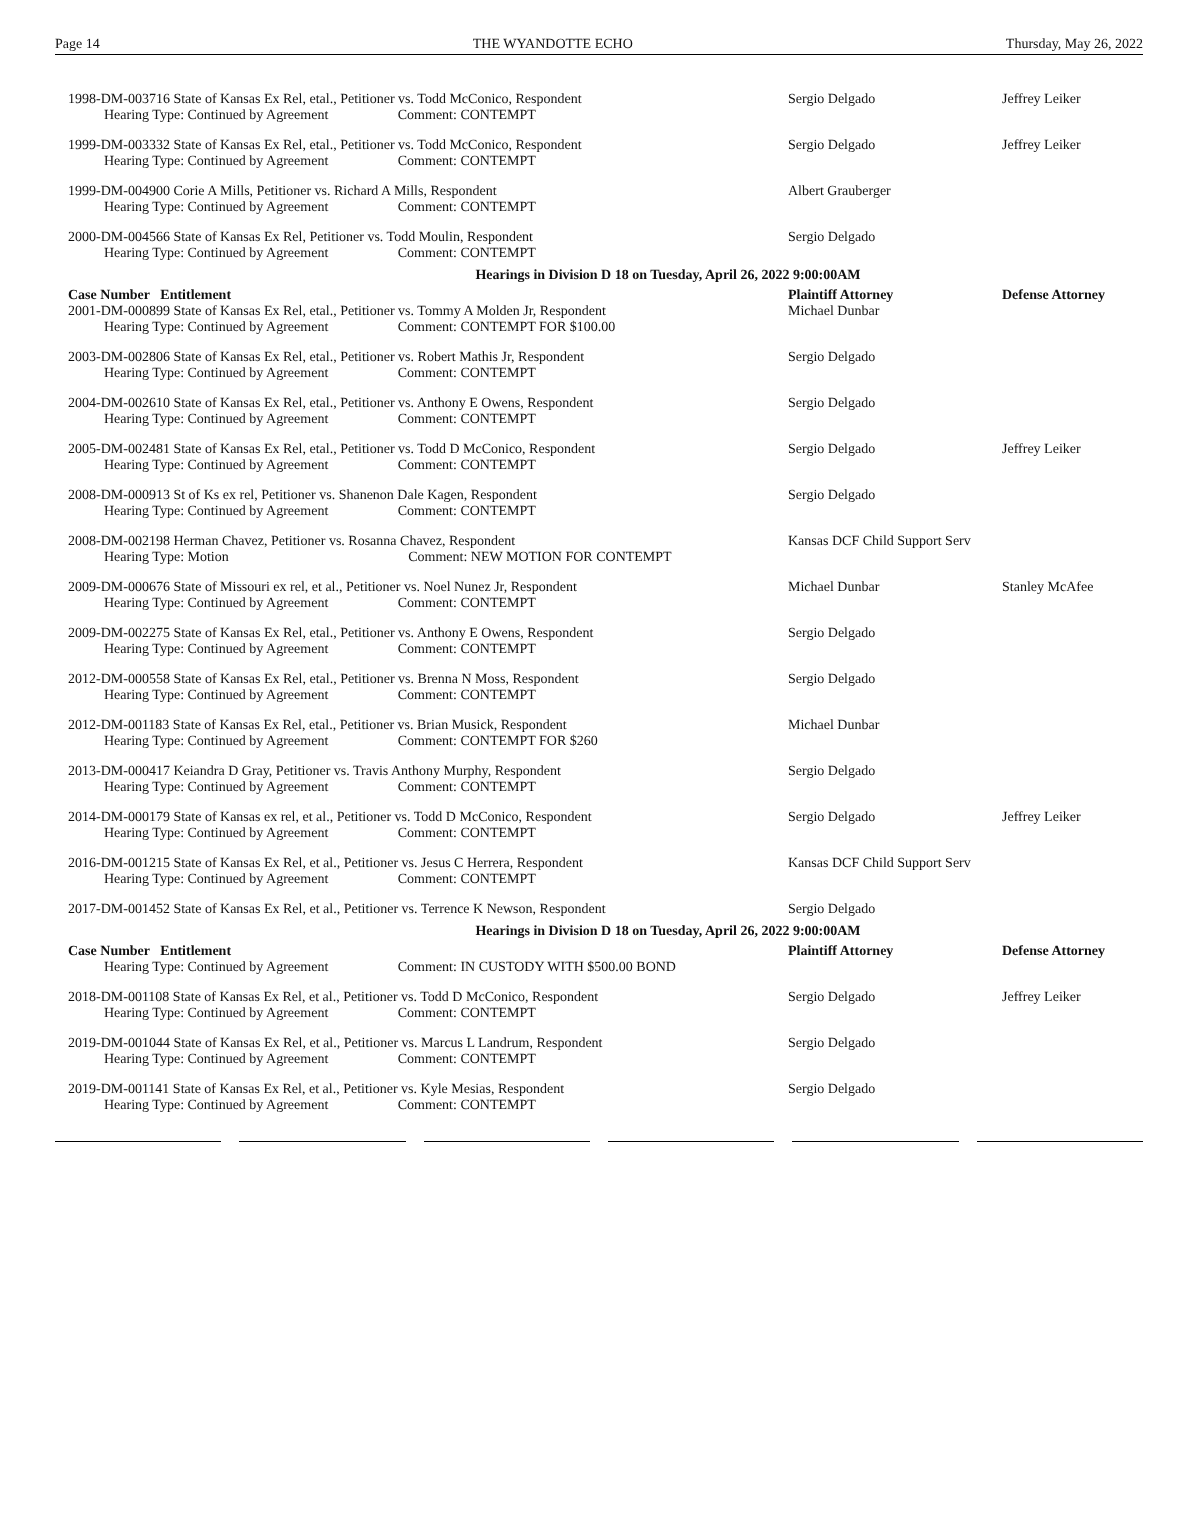Page 14 THE WYANDOTTE ECHO Thursday, May 26, 2022
| 1998-DM-003716 State of Kansas Ex Rel, etal., Petitioner vs. Todd McConico, Respondent | Sergio Delgado | Jeffrey Leiker |
| Hearing Type: Continued by Agreement Comment: CONTEMPT | | |
| 1999-DM-003332 State of Kansas Ex Rel, etal., Petitioner vs. Todd McConico, Respondent | Sergio Delgado | Jeffrey Leiker |
| Hearing Type: Continued by Agreement Comment: CONTEMPT | | |
| 1999-DM-004900 Corie A Mills, Petitioner vs. Richard A Mills, Respondent | Albert Grauberger | |
| Hearing Type: Continued by Agreement Comment: CONTEMPT | | |
| 2000-DM-004566 State of Kansas Ex Rel, Petitioner vs. Todd Moulin, Respondent | Sergio Delgado | |
| Hearing Type: Continued by Agreement Comment: CONTEMPT | | |
| Hearings in Division D 18 on Tuesday, April 26, 2022 9:00:00AM | | |
| Case Number Entitlement | Plaintiff Attorney | Defense Attorney |
| 2001-DM-000899 State of Kansas Ex Rel, etal., Petitioner vs. Tommy A Molden Jr, Respondent | Michael Dunbar | |
| Hearing Type: Continued by Agreement Comment: CONTEMPT FOR $100.00 | | |
| 2003-DM-002806 State of Kansas Ex Rel, etal., Petitioner vs. Robert Mathis Jr, Respondent | Sergio Delgado | |
| Hearing Type: Continued by Agreement Comment: CONTEMPT | | |
| 2004-DM-002610 State of Kansas Ex Rel, etal., Petitioner vs. Anthony E Owens, Respondent | Sergio Delgado | |
| Hearing Type: Continued by Agreement Comment: CONTEMPT | | |
| 2005-DM-002481 State of Kansas Ex Rel, etal., Petitioner vs. Todd D McConico, Respondent | Sergio Delgado | Jeffrey Leiker |
| Hearing Type: Continued by Agreement Comment: CONTEMPT | | |
| 2008-DM-000913 St of Ks ex rel, Petitioner vs. Shanenon Dale Kagen, Respondent | Sergio Delgado | |
| Hearing Type: Continued by Agreement Comment: CONTEMPT | | |
| 2008-DM-002198 Herman Chavez, Petitioner vs. Rosanna Chavez, Respondent | Kansas DCF Child Support Serv | |
| Hearing Type: Motion Comment: NEW MOTION FOR CONTEMPT | | |
| 2009-DM-000676 State of Missouri ex rel, et al., Petitioner vs. Noel Nunez Jr, Respondent | Michael Dunbar | Stanley McAfee |
| Hearing Type: Continued by Agreement Comment: CONTEMPT | | |
| 2009-DM-002275 State of Kansas Ex Rel, etal., Petitioner vs. Anthony E Owens, Respondent | Sergio Delgado | |
| Hearing Type: Continued by Agreement Comment: CONTEMPT | | |
| 2012-DM-000558 State of Kansas Ex Rel, etal., Petitioner vs. Brenna N Moss, Respondent | Sergio Delgado | |
| Hearing Type: Continued by Agreement Comment: CONTEMPT | | |
| 2012-DM-001183 State of Kansas Ex Rel, etal., Petitioner vs. Brian Musick, Respondent | Michael Dunbar | |
| Hearing Type: Continued by Agreement Comment: CONTEMPT FOR $260 | | |
| 2013-DM-000417 Keiandra D Gray, Petitioner vs. Travis Anthony Murphy, Respondent | Sergio Delgado | |
| Hearing Type: Continued by Agreement Comment: CONTEMPT | | |
| 2014-DM-000179 State of Kansas ex rel, et al., Petitioner vs. Todd D McConico, Respondent | Sergio Delgado | Jeffrey Leiker |
| Hearing Type: Continued by Agreement Comment: CONTEMPT | | |
| 2016-DM-001215 State of Kansas Ex Rel, et al., Petitioner vs. Jesus C Herrera, Respondent | Kansas DCF Child Support Serv | |
| Hearing Type: Continued by Agreement Comment: CONTEMPT | | |
| 2017-DM-001452 State of Kansas Ex Rel, et al., Petitioner vs. Terrence K Newson, Respondent | Sergio Delgado | |
| Hearings in Division D 18 on Tuesday, April 26, 2022 9:00:00AM | | |
| Case Number Entitlement | Plaintiff Attorney | Defense Attorney |
| Hearing Type: Continued by Agreement Comment: IN CUSTODY WITH $500.00 BOND | | |
| 2018-DM-001108 State of Kansas Ex Rel, et al., Petitioner vs. Todd D McConico, Respondent | Sergio Delgado | Jeffrey Leiker |
| Hearing Type: Continued by Agreement Comment: CONTEMPT | | |
| 2019-DM-001044 State of Kansas Ex Rel, et al., Petitioner vs. Marcus L Landrum, Respondent | Sergio Delgado | |
| Hearing Type: Continued by Agreement Comment: CONTEMPT | | |
| 2019-DM-001141 State of Kansas Ex Rel, et al., Petitioner vs. Kyle Mesias, Respondent | Sergio Delgado | |
| Hearing Type: Continued by Agreement Comment: CONTEMPT | | |